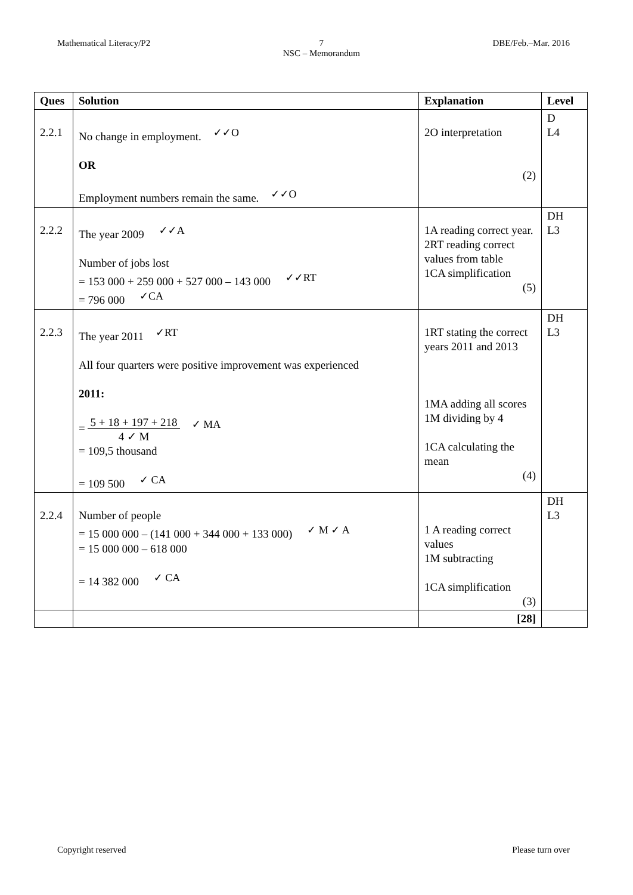Mathematical Literacy/P2 7
NSC – Memorandum DBE/Feb.–Mar. 2016
| Ques | Solution | Explanation | Level |
| --- | --- | --- | --- |
| 2.2.1 | No change in employment. ✓✓O OR Employment numbers remain the same. ✓✓O | 2O interpretation (2) | D L4 |
| 2.2.2 | The year 2009 ✓✓A Number of jobs lost = 153 000 + 259 000 + 527 000 – 143 000 ✓✓RT = 796 000 ✓CA | 1A reading correct year. 2RT reading correct values from table 1CA simplification (5) | DH L3 |
| 2.2.3 | The year 2011 ✓RT All four quarters were positive improvement was experienced 2011: = 5 + 18 + 197 + 218 4 ✓ M ✓ MA = 109,5 thousand = 109 500 ✓ CA | 1RT stating the correct years 2011 and 2013 1MA adding all scores 1M dividing by 4 1CA calculating the mean (4) | DH L3 |
| 2.2.4 | Number of people = 15 000 000 – (141 000 + 344 000 + 133 000) ✓ M ✓ A = 15 000 000 – 618 000 = 14 382 000 ✓ CA | 1 A reading correct values 1M subtracting 1CA simplification (3) | DH L3 |
| | | [28] | |
Copyright reserved Please turn over